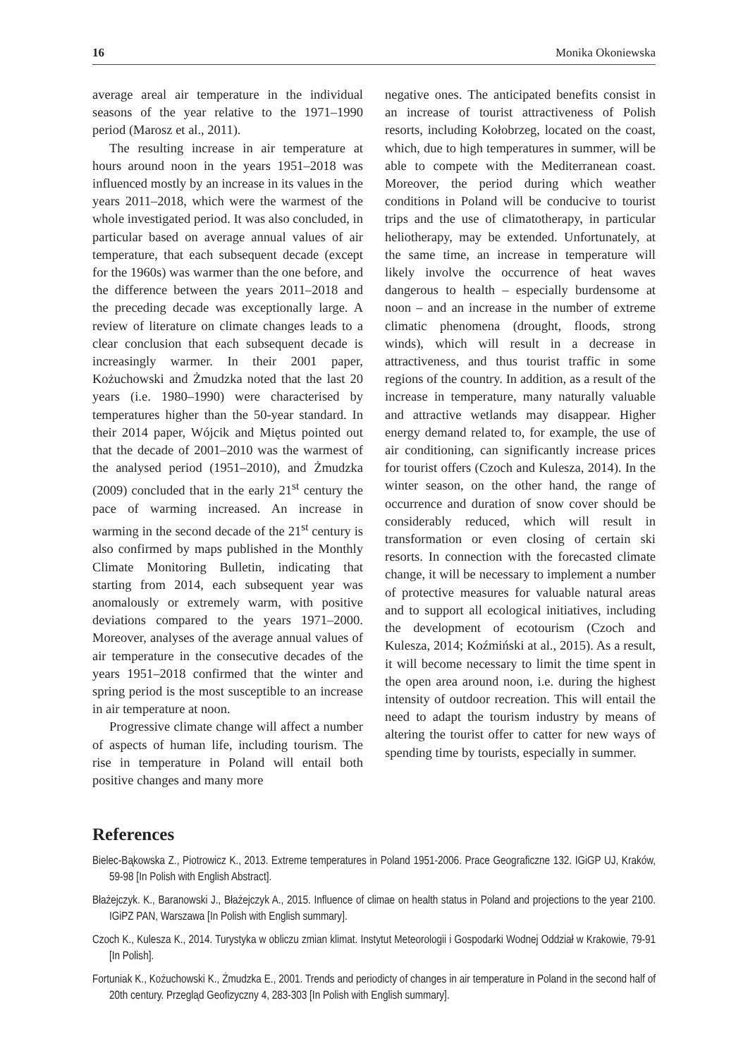16 Monika Okoniewska
average areal air temperature in the individual seasons of the year relative to the 1971–1990 period (Marosz et al., 2011).
The resulting increase in air temperature at hours around noon in the years 1951–2018 was influenced mostly by an increase in its values in the years 2011–2018, which were the warmest of the whole investigated period. It was also concluded, in particular based on average annual values of air temperature, that each subsequent decade (except for the 1960s) was warmer than the one before, and the difference between the years 2011–2018 and the preceding decade was exceptionally large. A review of literature on climate changes leads to a clear conclusion that each subsequent decade is increasingly warmer. In their 2001 paper, Kożuchowski and Żmudzka noted that the last 20 years (i.e. 1980–1990) were characterised by temperatures higher than the 50-year standard. In their 2014 paper, Wójcik and Miętus pointed out that the decade of 2001–2010 was the warmest of the analysed period (1951–2010), and Żmudzka (2009) concluded that in the early 21<sup>st</sup> century the pace of warming increased. An increase in warming in the second decade of the 21<sup>st</sup> century is also confirmed by maps published in the Monthly Climate Monitoring Bulletin, indicating that starting from 2014, each subsequent year was anomalously or extremely warm, with positive deviations compared to the years 1971–2000. Moreover, analyses of the average annual values of air temperature in the consecutive decades of the years 1951–2018 confirmed that the winter and spring period is the most susceptible to an increase in air temperature at noon.
Progressive climate change will affect a number of aspects of human life, including tourism. The rise in temperature in Poland will entail both positive changes and many more
negative ones. The anticipated benefits consist in an increase of tourist attractiveness of Polish resorts, including Kołobrzeg, located on the coast, which, due to high temperatures in summer, will be able to compete with the Mediterranean coast. Moreover, the period during which weather conditions in Poland will be conducive to tourist trips and the use of climatotherapy, in particular heliotherapy, may be extended. Unfortunately, at the same time, an increase in temperature will likely involve the occurrence of heat waves dangerous to health – especially burdensome at noon – and an increase in the number of extreme climatic phenomena (drought, floods, strong winds), which will result in a decrease in attractiveness, and thus tourist traffic in some regions of the country. In addition, as a result of the increase in temperature, many naturally valuable and attractive wetlands may disappear. Higher energy demand related to, for example, the use of air conditioning, can significantly increase prices for tourist offers (Czoch and Kulesza, 2014). In the winter season, on the other hand, the range of occurrence and duration of snow cover should be considerably reduced, which will result in transformation or even closing of certain ski resorts. In connection with the forecasted climate change, it will be necessary to implement a number of protective measures for valuable natural areas and to support all ecological initiatives, including the development of ecotourism (Czoch and Kulesza, 2014; Koźmiński at al., 2015). As a result, it will become necessary to limit the time spent in the open area around noon, i.e. during the highest intensity of outdoor recreation. This will entail the need to adapt the tourism industry by means of altering the tourist offer to catter for new ways of spending time by tourists, especially in summer.
References
Bielec-Bąkowska Z., Piotrowicz K., 2013. Extreme temperatures in Poland 1951-2006. Prace Geograficzne 132. IGiGP UJ, Kraków, 59-98 [In Polish with English Abstract].
Błażejczyk. K., Baranowski J., Błażejczyk A., 2015. Influence of climae on health status in Poland and projections to the year 2100. IGiPZ PAN, Warszawa [In Polish with English summary].
Czoch K., Kulesza K., 2014. Turystyka w obliczu zmian klimat. Instytut Meteorologii i Gospodarki Wodnej Oddział w Krakowie, 79-91 [In Polish].
Fortuniak K., Kożuchowski K., Żmudzka E., 2001. Trends and periodicty of changes in air temperature in Poland in the second half of 20th century. Przegląd Geofizyczny 4, 283-303 [In Polish with English summary].